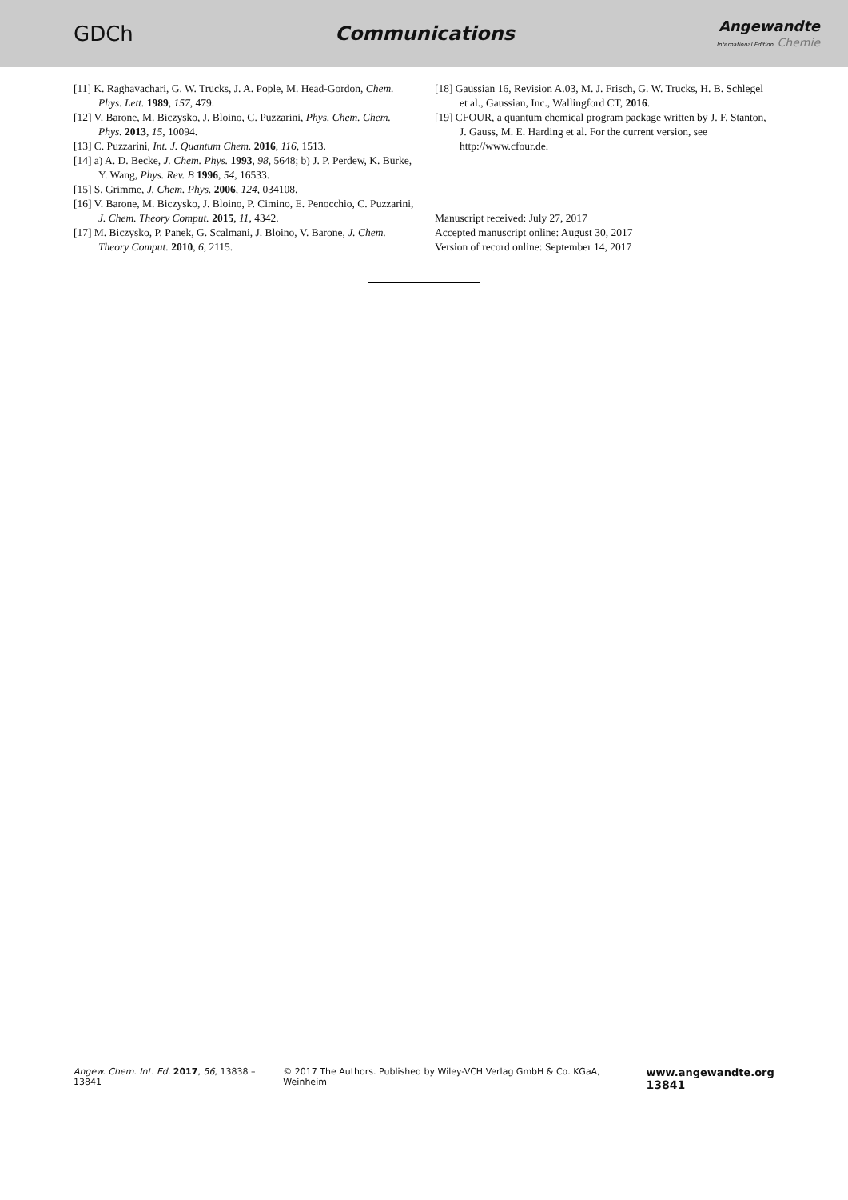GDCh Communications
Angewandte
International Edition Chemie
[11] K. Raghavachari, G. W. Trucks, J. A. Pople, M. Head-Gordon, Chem. Phys. Lett. 1989, 157, 479.
[12] V. Barone, M. Biczysko, J. Bloino, C. Puzzarini, Phys. Chem. Chem. Phys. 2013, 15, 10094.
[13] C. Puzzarini, Int. J. Quantum Chem. 2016, 116, 1513.
[14] a) A. D. Becke, J. Chem. Phys. 1993, 98, 5648; b) J. P. Perdew, K. Burke, Y. Wang, Phys. Rev. B 1996, 54, 16533.
[15] S. Grimme, J. Chem. Phys. 2006, 124, 034108.
[16] V. Barone, M. Biczysko, J. Bloino, P. Cimino, E. Penocchio, C. Puzzarini, J. Chem. Theory Comput. 2015, 11, 4342.
[17] M. Biczysko, P. Panek, G. Scalmani, J. Bloino, V. Barone, J. Chem. Theory Comput. 2010, 6, 2115.
[18] Gaussian 16, Revision A.03, M. J. Frisch, G. W. Trucks, H. B. Schlegel et al., Gaussian, Inc., Wallingford CT, 2016.
[19] CFOUR, a quantum chemical program package written by J. F. Stanton, J. Gauss, M. E. Harding et al. For the current version, see http://www.cfour.de.
Manuscript received: July 27, 2017
Accepted manuscript online: August 30, 2017
Version of record online: September 14, 2017
Angew. Chem. Int. Ed. 2017, 56, 13838 –13841 © 2017 The Authors. Published by Wiley-VCH Verlag GmbH & Co. KGaA, Weinheim www.angewandte.org 13841